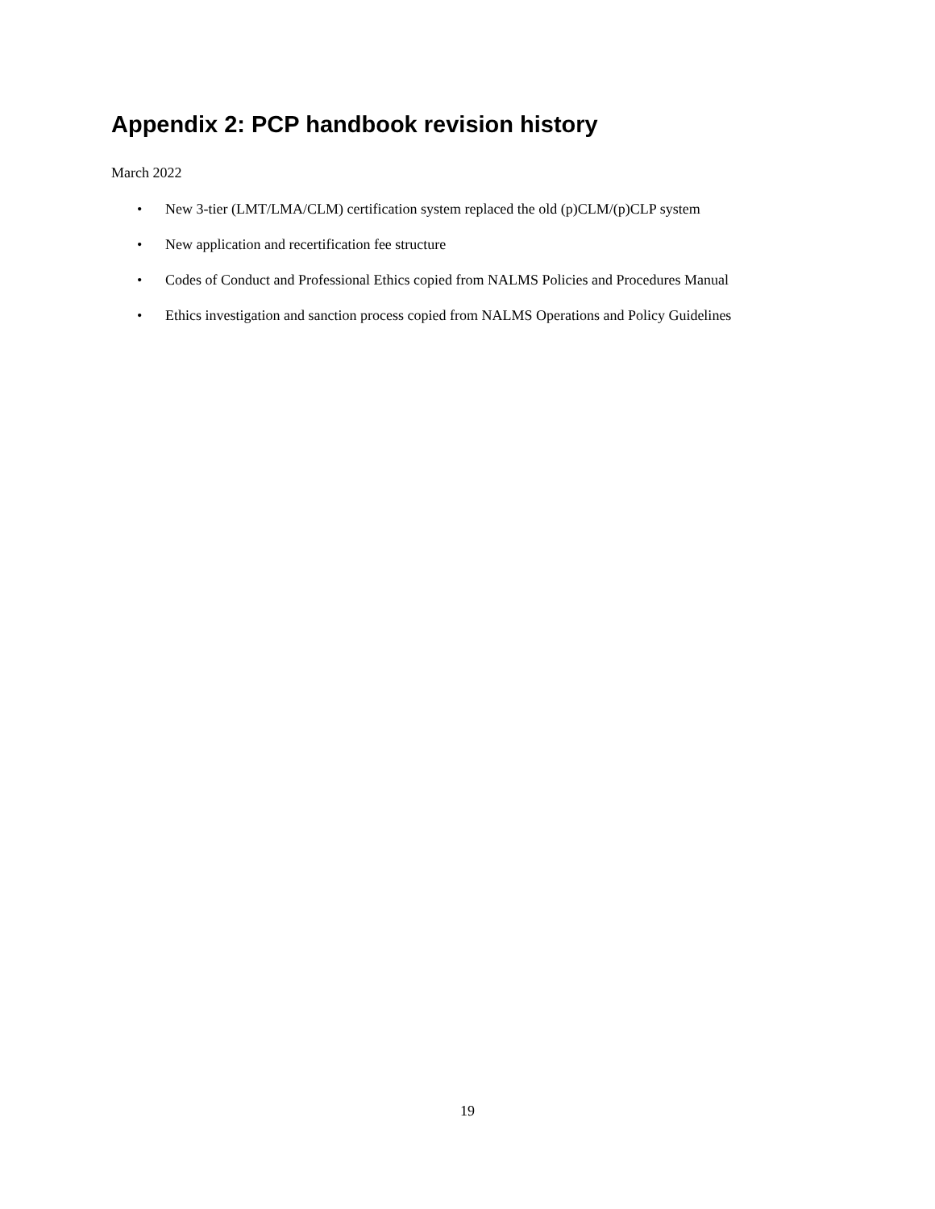Appendix 2: PCP handbook revision history
March 2022
• New 3-tier (LMT/LMA/CLM) certification system replaced the old (p)CLM/(p)CLP system
• New application and recertification fee structure
• Codes of Conduct and Professional Ethics copied from NALMS Policies and Procedures Manual
• Ethics investigation and sanction process copied from NALMS Operations and Policy Guidelines
19